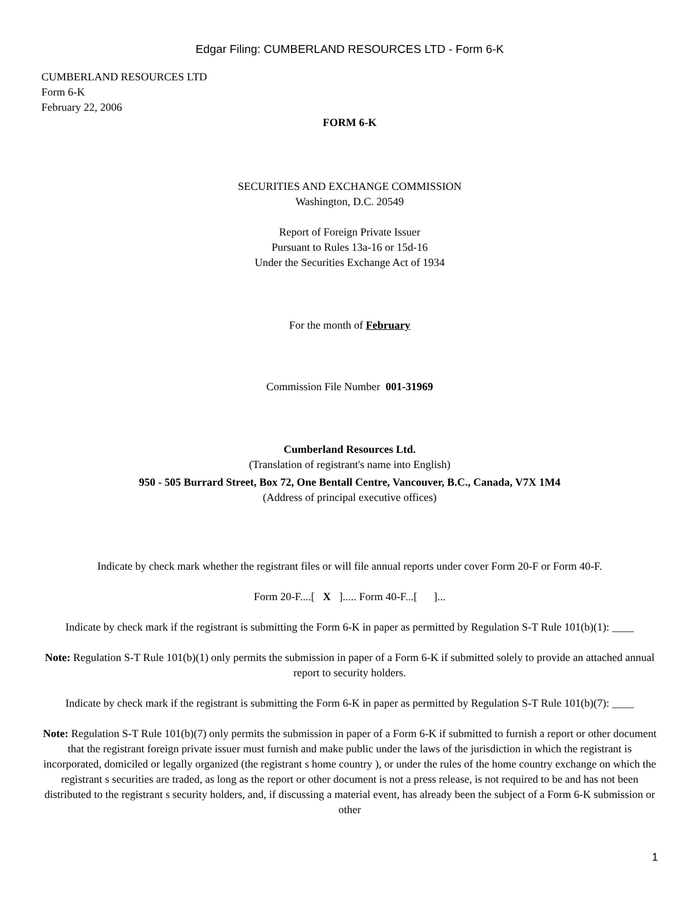Edgar Filing: CUMBERLAND RESOURCES LTD - Form 6-K
CUMBERLAND RESOURCES LTD
Form 6-K
February 22, 2006
FORM 6-K
SECURITIES AND EXCHANGE COMMISSION
Washington, D.C. 20549
Report of Foreign Private Issuer
Pursuant to Rules 13a-16 or 15d-16
Under the Securities Exchange Act of 1934
For the month of February
Commission File Number 001-31969
Cumberland Resources Ltd.
(Translation of registrant's name into English)
950 - 505 Burrard Street, Box 72, One Bentall Centre, Vancouver, B.C., Canada, V7X 1M4
(Address of principal executive offices)
Indicate by check mark whether the registrant files or will file annual reports under cover Form 20-F or Form 40-F.
Form 20-F....[ X ]..... Form 40-F...[ ]...
Indicate by check mark if the registrant is submitting the Form 6-K in paper as permitted by Regulation S-T Rule 101(b)(1): ____
Note: Regulation S-T Rule 101(b)(1) only permits the submission in paper of a Form 6-K if submitted solely to provide an attached annual report to security holders.
Indicate by check mark if the registrant is submitting the Form 6-K in paper as permitted by Regulation S-T Rule 101(b)(7): ____
Note: Regulation S-T Rule 101(b)(7) only permits the submission in paper of a Form 6-K if submitted to furnish a report or other document that the registrant foreign private issuer must furnish and make public under the laws of the jurisdiction in which the registrant is incorporated, domiciled or legally organized (the registrant s home country ), or under the rules of the home country exchange on which the registrant s securities are traded, as long as the report or other document is not a press release, is not required to be and has not been distributed to the registrant s security holders, and, if discussing a material event, has already been the subject of a Form 6-K submission or other
1